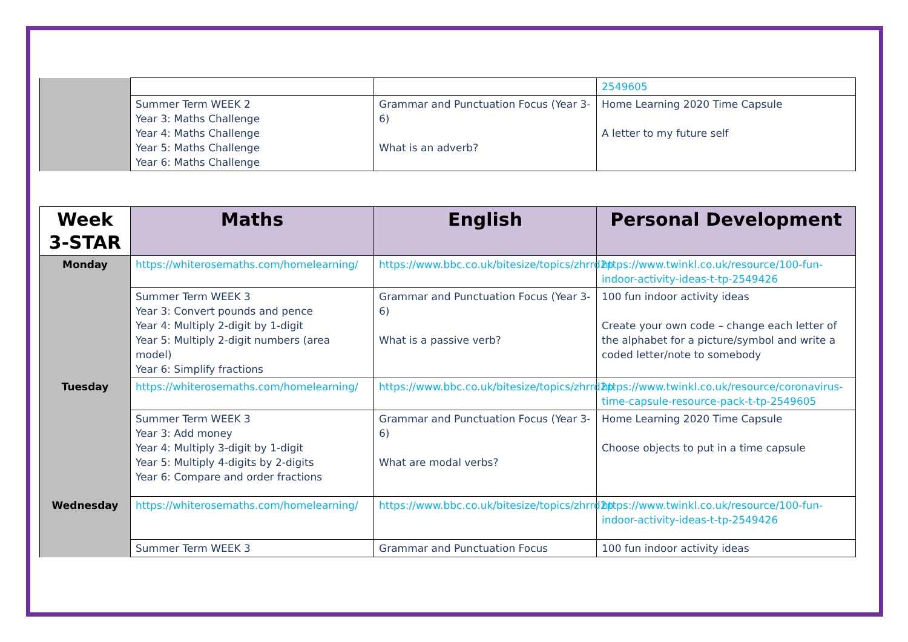| | | | 2549605 |
| | Summer Term WEEK 2 Year 3: Maths Challenge Year 4: Maths Challenge Year 5: Maths Challenge Year 6: Maths Challenge | Grammar and Punctuation Focus (Year 3-6) What is an adverb? | Home Learning 2020 Time Capsule A letter to my future self |
| Week 3-STAR | Maths | English | Personal Development |
| --- | --- | --- | --- |
| Monday | https://whiterosemaths.com/homelearning/ | https://www.bbc.co.uk/bitesize/topics/zhrrd2p | https://www.twinkl.co.uk/resource/100-fun-indoor-activity-ideas-t-tp-2549426 |
| | Summer Term WEEK 3 Year 3: Convert pounds and pence Year 4: Multiply 2-digit by 1-digit Year 5: Multiply 2-digit numbers (area model) Year 6: Simplify fractions | Grammar and Punctuation Focus (Year 3-6) What is a passive verb? | 100 fun indoor activity ideas Create your own code – change each letter of the alphabet for a picture/symbol and write a coded letter/note to somebody |
| Tuesday | https://whiterosemaths.com/homelearning/ | https://www.bbc.co.uk/bitesize/topics/zhrrd2p | https://www.twinkl.co.uk/resource/coronavirus-time-capsule-resource-pack-t-tp-2549605 |
| | Summer Term WEEK 3 Year 3: Add money Year 4: Multiply 3-digit by 1-digit Year 5: Multiply 4-digits by 2-digits Year 6: Compare and order fractions | Grammar and Punctuation Focus (Year 3-6) What are modal verbs? | Home Learning 2020 Time Capsule Choose objects to put in a time capsule |
| Wednesday | https://whiterosemaths.com/homelearning/ | https://www.bbc.co.uk/bitesize/topics/zhrrd2p | https://www.twinkl.co.uk/resource/100-fun-indoor-activity-ideas-t-tp-2549426 |
| | Summer Term WEEK 3 | Grammar and Punctuation Focus | 100 fun indoor activity ideas |